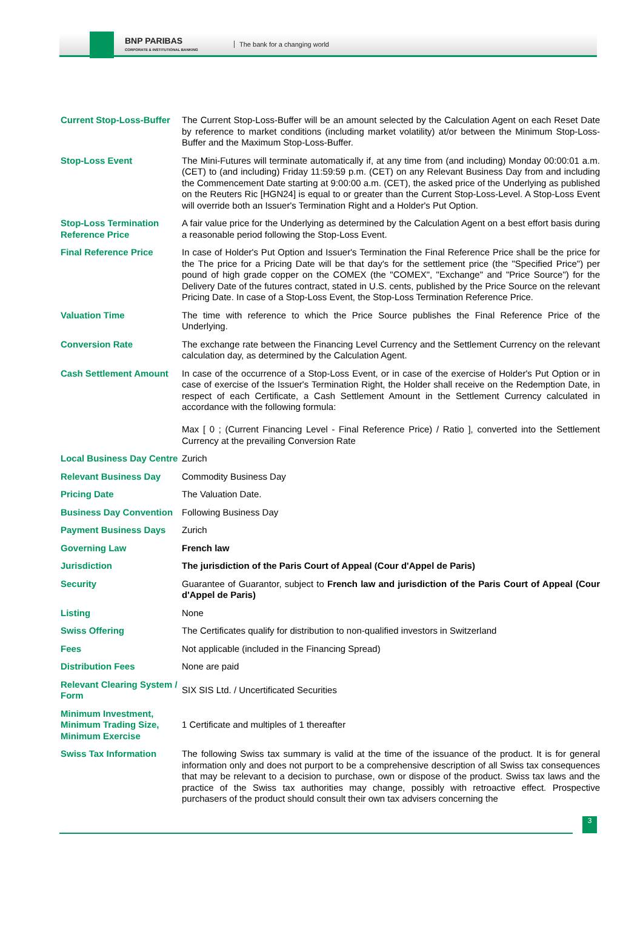BNP PARIBAS
CORPORATE & INSTITUTIONAL BANKING
The bank for a changing world
| Current Stop-Loss-Buffer | The Current Stop-Loss-Buffer will be an amount selected by the Calculation Agent on each Reset Date by reference to market conditions (including market volatility) at/or between the Minimum Stop-Loss-Buffer and the Maximum Stop-Loss-Buffer. |
| Stop-Loss Event | The Mini-Futures will terminate automatically if, at any time from (and including) Monday 00:00:01 a.m. (CET) to (and including) Friday 11:59:59 p.m. (CET) on any Relevant Business Day from and including the Commencement Date starting at 9:00:00 a.m. (CET), the asked price of the Underlying as published on the Reuters Ric [HGN24] is equal to or greater than the Current Stop-Loss-Level. A Stop-Loss Event will override both an Issuer's Termination Right and a Holder's Put Option. |
| Stop-Loss Termination Reference Price | A fair value price for the Underlying as determined by the Calculation Agent on a best effort basis during a reasonable period following the Stop-Loss Event. |
| Final Reference Price | In case of Holder's Put Option and Issuer's Termination the Final Reference Price shall be the price for the The price for a Pricing Date will be that day's for the settlement price (the "Specified Price") per pound of high grade copper on the COMEX (the "COMEX", "Exchange" and "Price Source") for the Delivery Date of the futures contract, stated in U.S. cents, published by the Price Source on the relevant Pricing Date. In case of a Stop-Loss Event, the Stop-Loss Termination Reference Price. |
| Valuation Time | The time with reference to which the Price Source publishes the Final Reference Price of the Underlying. |
| Conversion Rate | The exchange rate between the Financing Level Currency and the Settlement Currency on the relevant calculation day, as determined by the Calculation Agent. |
| Cash Settlement Amount | In case of the occurrence of a Stop-Loss Event, or in case of the exercise of Holder's Put Option or in case of exercise of the Issuer's Termination Right, the Holder shall receive on the Redemption Date, in respect of each Certificate, a Cash Settlement Amount in the Settlement Currency calculated in accordance with the following formula: Max [ 0 ; (Current Financing Level - Final Reference Price) / Ratio ], converted into the Settlement Currency at the prevailing Conversion Rate |
| Local Business Day Centre | Zurich |
| Relevant Business Day | Commodity Business Day |
| Pricing Date | The Valuation Date. |
| Business Day Convention | Following Business Day |
| Payment Business Days | Zurich |
| Governing Law | French law |
| Jurisdiction | The jurisdiction of the Paris Court of Appeal (Cour d'Appel de Paris) |
| Security | Guarantee of Guarantor, subject to French law and jurisdiction of the Paris Court of Appeal (Cour d'Appel de Paris) |
| Listing | None |
| Swiss Offering | The Certificates qualify for distribution to non-qualified investors in Switzerland |
| Fees | Not applicable (included in the Financing Spread) |
| Distribution Fees | None are paid |
| Relevant Clearing System / Form | SIX SIS Ltd. / Uncertificated Securities |
| Minimum Investment, Minimum Trading Size, Minimum Exercise | 1 Certificate and multiples of 1 thereafter |
| Swiss Tax Information | The following Swiss tax summary is valid at the time of the issuance of the product. It is for general information only and does not purport to be a comprehensive description of all Swiss tax consequences that may be relevant to a decision to purchase, own or dispose of the product. Swiss tax laws and the practice of the Swiss tax authorities may change, possibly with retroactive effect. Prospective purchasers of the product should consult their own tax advisers concerning the |
3